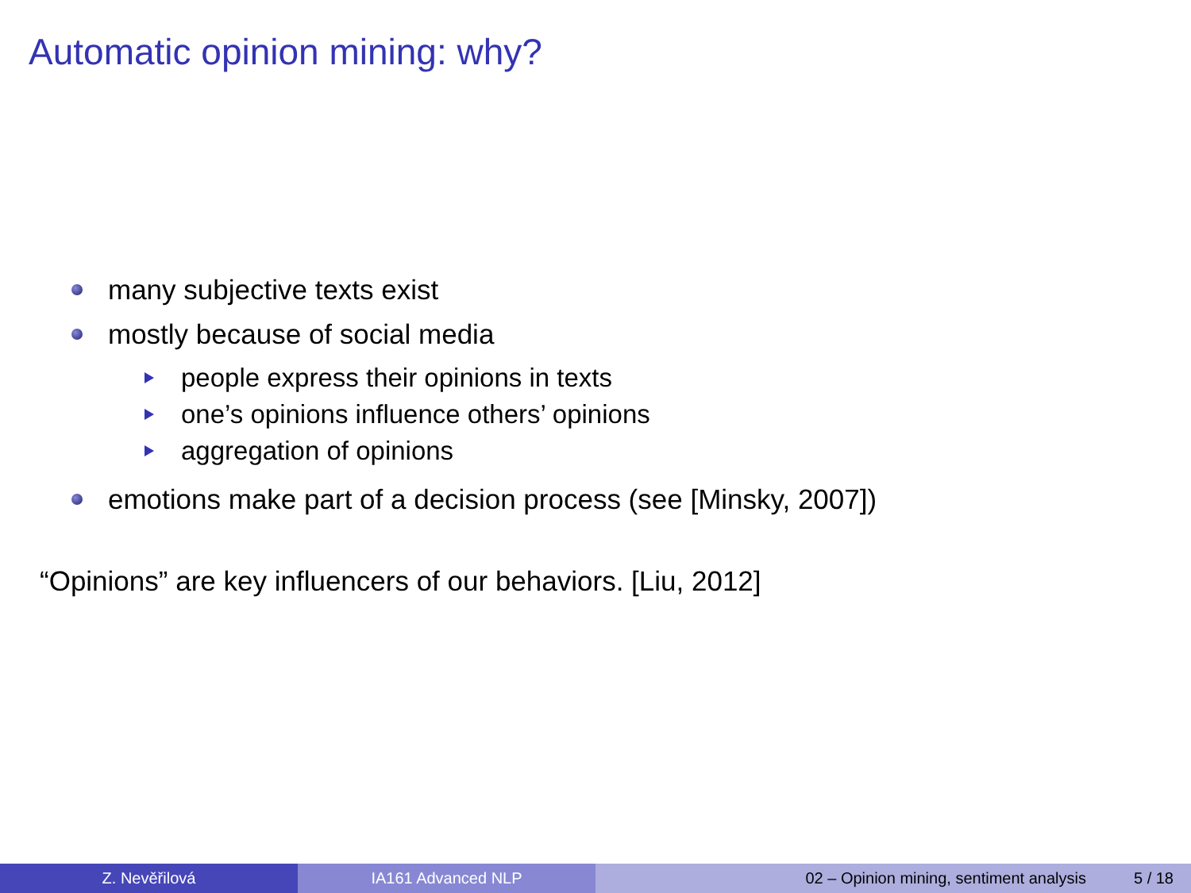Automatic opinion mining: why?
many subjective texts exist
mostly because of social media
people express their opinions in texts
one’s opinions influence others’ opinions
aggregation of opinions
emotions make part of a decision process (see [Minsky, 2007])
“Opinions” are key influencers of our behaviors. [Liu, 2012]
Z. Nevěřilová IA161 Advanced NLP 02 – Opinion mining, sentiment analysis 5 / 18